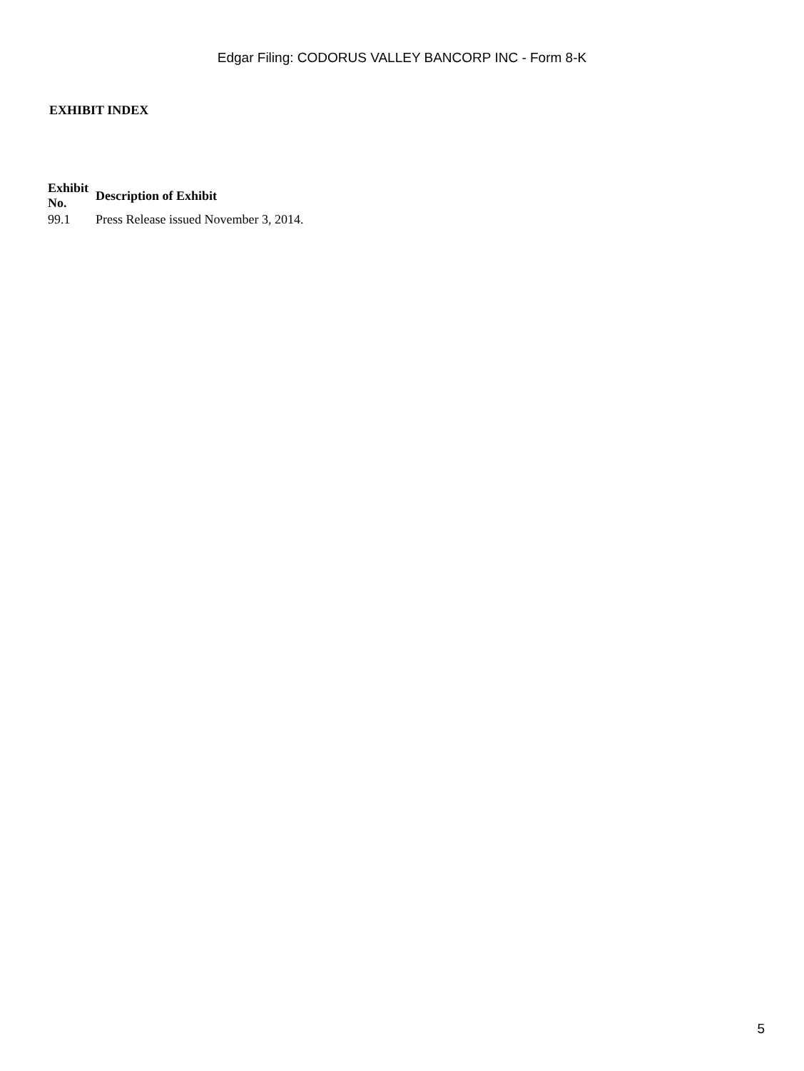Edgar Filing: CODORUS VALLEY BANCORP INC - Form 8-K
EXHIBIT INDEX
| Exhibit No. | Description of Exhibit |
| --- | --- |
| 99.1 | Press Release issued November 3, 2014. |
5